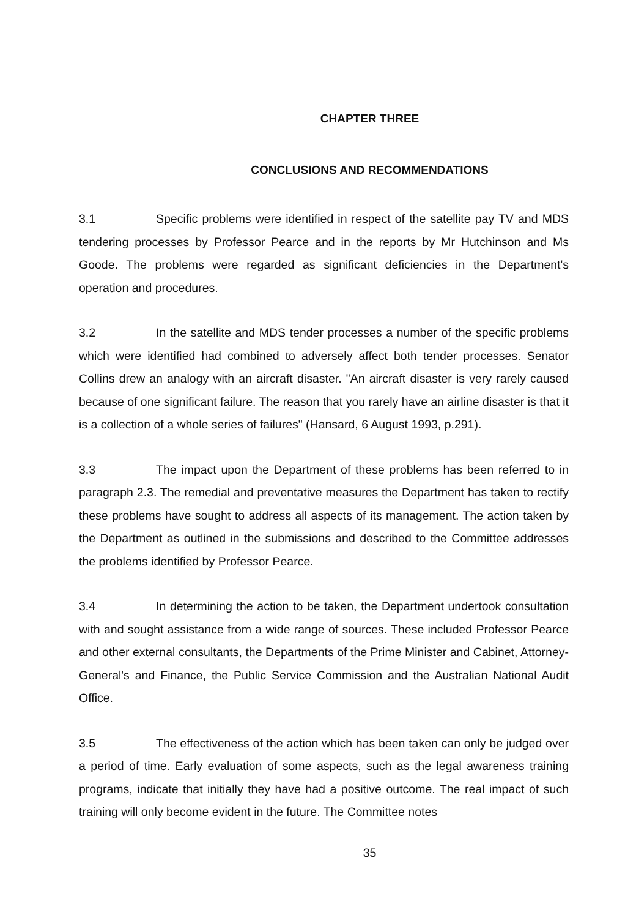CHAPTER THREE
CONCLUSIONS AND RECOMMENDATIONS
3.1 Specific problems were identified in respect of the satellite pay TV and MDS tendering processes by Professor Pearce and in the reports by Mr Hutchinson and Ms Goode. The problems were regarded as significant deficiencies in the Department's operation and procedures.
3.2 In the satellite and MDS tender processes a number of the specific problems which were identified had combined to adversely affect both tender processes. Senator Collins drew an analogy with an aircraft disaster. "An aircraft disaster is very rarely caused because of one significant failure. The reason that you rarely have an airline disaster is that it is a collection of a whole series of failures" (Hansard, 6 August 1993, p.291).
3.3 The impact upon the Department of these problems has been referred to in paragraph 2.3. The remedial and preventative measures the Department has taken to rectify these problems have sought to address all aspects of its management. The action taken by the Department as outlined in the submissions and described to the Committee addresses the problems identified by Professor Pearce.
3.4 In determining the action to be taken, the Department undertook consultation with and sought assistance from a wide range of sources. These included Professor Pearce and other external consultants, the Departments of the Prime Minister and Cabinet, Attorney-General's and Finance, the Public Service Commission and the Australian National Audit Office.
3.5 The effectiveness of the action which has been taken can only be judged over a period of time. Early evaluation of some aspects, such as the legal awareness training programs, indicate that initially they have had a positive outcome. The real impact of such training will only become evident in the future. The Committee notes
35